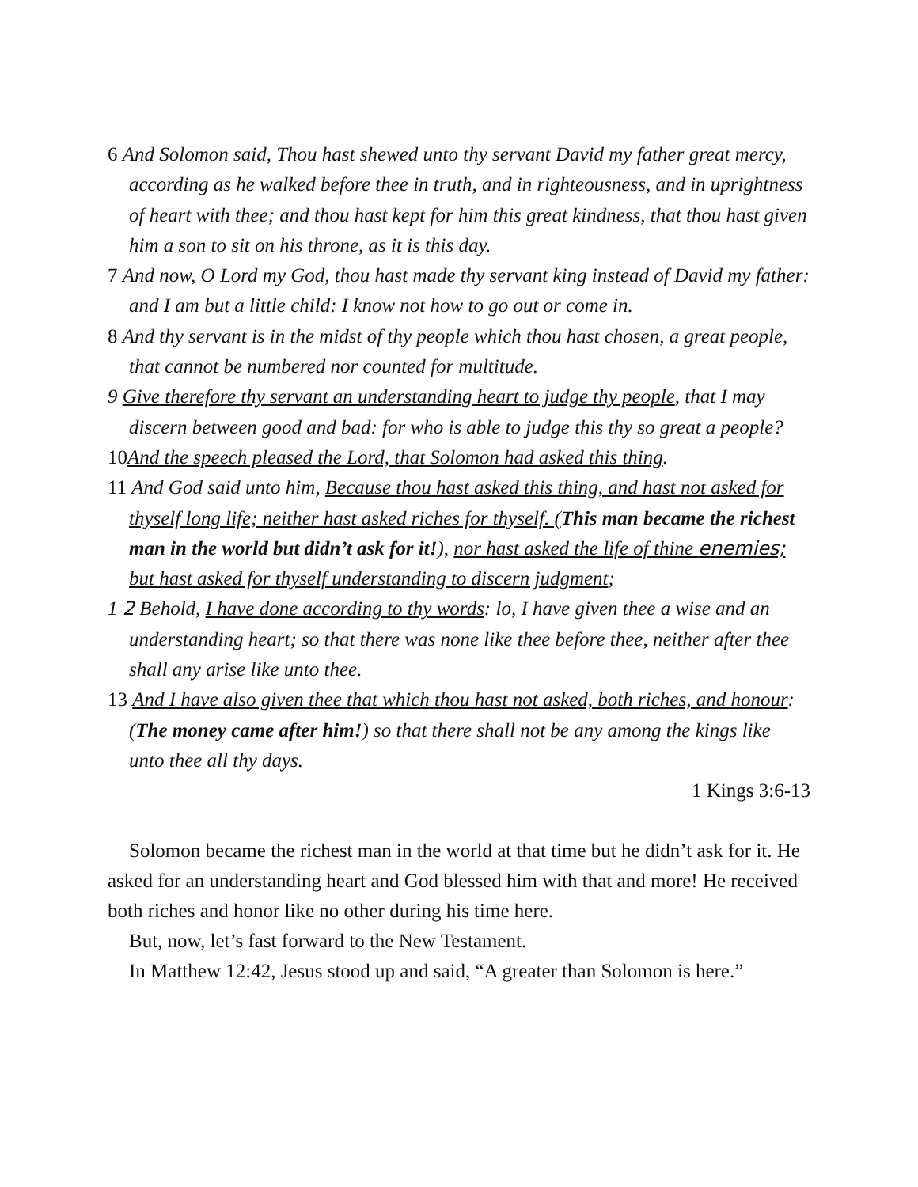6 And Solomon said, Thou hast shewed unto thy servant David my father great mercy, according as he walked before thee in truth, and in righteousness, and in uprightness of heart with thee; and thou hast kept for him this great kindness, that thou hast given him a son to sit on his throne, as it is this day.
7 And now, O Lord my God, thou hast made thy servant king instead of David my father: and I am but a little child: I know not how to go out or come in.
8 And thy servant is in the midst of thy people which thou hast chosen, a great people, that cannot be numbered nor counted for multitude.
9 Give therefore thy servant an understanding heart to judge thy people, that I may discern between good and bad: for who is able to judge this thy so great a people?
10And the speech pleased the Lord, that Solomon had asked this thing.
11 And God said unto him, Because thou hast asked this thing, and hast not asked for thyself long life; neither hast asked riches for thyself. (This man became the richest man in the world but didn’t ask for it!), nor hast asked the life of thine enemies; but hast asked for thyself understanding to discern judgment;
1 2 Behold, I have done according to thy words: lo, I have given thee a wise and an understanding heart; so that there was none like thee before thee, neither after thee shall any arise like unto thee.
13 And I have also given thee that which thou hast not asked, both riches, and honour: (The money came after him!) so that there shall not be any among the kings like unto thee all thy days.
1 Kings 3:6-13
Solomon became the richest man in the world at that time but he didn’t ask for it. He asked for an understanding heart and God blessed him with that and more! He received both riches and honor like no other during his time here.
But, now, let’s fast forward to the New Testament.
In Matthew 12:42, Jesus stood up and said, “A greater than Solomon is here.”